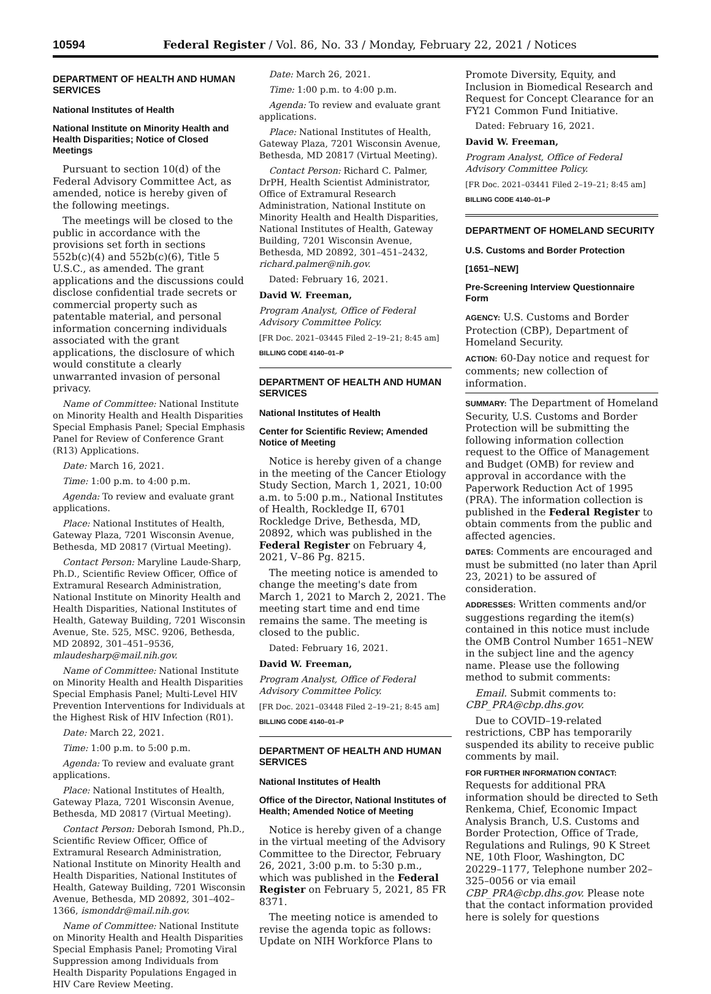10594 Federal Register / Vol. 86, No. 33 / Monday, February 22, 2021 / Notices
DEPARTMENT OF HEALTH AND HUMAN SERVICES
National Institutes of Health
National Institute on Minority Health and Health Disparities; Notice of Closed Meetings
Pursuant to section 10(d) of the Federal Advisory Committee Act, as amended, notice is hereby given of the following meetings.
The meetings will be closed to the public in accordance with the provisions set forth in sections 552b(c)(4) and 552b(c)(6), Title 5 U.S.C., as amended. The grant applications and the discussions could disclose confidential trade secrets or commercial property such as patentable material, and personal information concerning individuals associated with the grant applications, the disclosure of which would constitute a clearly unwarranted invasion of personal privacy.
Name of Committee: National Institute on Minority Health and Health Disparities Special Emphasis Panel; Special Emphasis Panel for Review of Conference Grant (R13) Applications.
Date: March 16, 2021.
Time: 1:00 p.m. to 4:00 p.m.
Agenda: To review and evaluate grant applications.
Place: National Institutes of Health, Gateway Plaza, 7201 Wisconsin Avenue, Bethesda, MD 20817 (Virtual Meeting).
Contact Person: Maryline Laude-Sharp, Ph.D., Scientific Review Officer, Office of Extramural Research Administration, National Institute on Minority Health and Health Disparities, National Institutes of Health, Gateway Building, 7201 Wisconsin Avenue, Ste. 525, MSC. 9206, Bethesda, MD 20892, 301–451–9536, mlaudesharp@mail.nih.gov.
Name of Committee: National Institute on Minority Health and Health Disparities Special Emphasis Panel; Multi-Level HIV Prevention Interventions for Individuals at the Highest Risk of HIV Infection (R01).
Date: March 22, 2021.
Time: 1:00 p.m. to 5:00 p.m.
Agenda: To review and evaluate grant applications.
Place: National Institutes of Health, Gateway Plaza, 7201 Wisconsin Avenue, Bethesda, MD 20817 (Virtual Meeting).
Contact Person: Deborah Ismond, Ph.D., Scientific Review Officer, Office of Extramural Research Administration, National Institute on Minority Health and Health Disparities, National Institutes of Health, Gateway Building, 7201 Wisconsin Avenue, Bethesda, MD 20892, 301–402–1366, ismonddr@mail.nih.gov.
Name of Committee: National Institute on Minority Health and Health Disparities Special Emphasis Panel; Promoting Viral Suppression among Individuals from Health Disparity Populations Engaged in HIV Care Review Meeting.
Date: March 26, 2021.
Time: 1:00 p.m. to 4:00 p.m.
Agenda: To review and evaluate grant applications.
Place: National Institutes of Health, Gateway Plaza, 7201 Wisconsin Avenue, Bethesda, MD 20817 (Virtual Meeting).
Contact Person: Richard C. Palmer, DrPH, Health Scientist Administrator, Office of Extramural Research Administration, National Institute on Minority Health and Health Disparities, National Institutes of Health, Gateway Building, 7201 Wisconsin Avenue, Bethesda, MD 20892, 301–451–2432, richard.palmer@nih.gov.
Dated: February 16, 2021.
David W. Freeman,
Program Analyst, Office of Federal Advisory Committee Policy.
[FR Doc. 2021–03445 Filed 2–19–21; 8:45 am]
BILLING CODE 4140–01–P
DEPARTMENT OF HEALTH AND HUMAN SERVICES
National Institutes of Health
Center for Scientific Review; Amended Notice of Meeting
Notice is hereby given of a change in the meeting of the Cancer Etiology Study Section, March 1, 2021, 10:00 a.m. to 5:00 p.m., National Institutes of Health, Rockledge II, 6701 Rockledge Drive, Bethesda, MD, 20892, which was published in the Federal Register on February 4, 2021, V–86 Pg. 8215.
The meeting notice is amended to change the meeting's date from March 1, 2021 to March 2, 2021. The meeting start time and end time remains the same. The meeting is closed to the public.
Dated: February 16, 2021.
David W. Freeman,
Program Analyst, Office of Federal Advisory Committee Policy.
[FR Doc. 2021–03448 Filed 2–19–21; 8:45 am]
BILLING CODE 4140–01–P
DEPARTMENT OF HEALTH AND HUMAN SERVICES
National Institutes of Health
Office of the Director, National Institutes of Health; Amended Notice of Meeting
Notice is hereby given of a change in the virtual meeting of the Advisory Committee to the Director, February 26, 2021, 3:00 p.m. to 5:30 p.m., which was published in the Federal Register on February 5, 2021, 85 FR 8371.
The meeting notice is amended to revise the agenda topic as follows: Update on NIH Workforce Plans to
Promote Diversity, Equity, and Inclusion in Biomedical Research and Request for Concept Clearance for an FY21 Common Fund Initiative.
Dated: February 16, 2021.
David W. Freeman,
Program Analyst, Office of Federal Advisory Committee Policy.
[FR Doc. 2021–03441 Filed 2–19–21; 8:45 am]
BILLING CODE 4140–01–P
DEPARTMENT OF HOMELAND SECURITY
U.S. Customs and Border Protection
[1651–NEW]
Pre-Screening Interview Questionnaire Form
AGENCY: U.S. Customs and Border Protection (CBP), Department of Homeland Security.
ACTION: 60-Day notice and request for comments; new collection of information.
SUMMARY: The Department of Homeland Security, U.S. Customs and Border Protection will be submitting the following information collection request to the Office of Management and Budget (OMB) for review and approval in accordance with the Paperwork Reduction Act of 1995 (PRA). The information collection is published in the Federal Register to obtain comments from the public and affected agencies.
DATES: Comments are encouraged and must be submitted (no later than April 23, 2021) to be assured of consideration.
ADDRESSES: Written comments and/or suggestions regarding the item(s) contained in this notice must include the OMB Control Number 1651–NEW in the subject line and the agency name. Please use the following method to submit comments:
Email. Submit comments to: CBP_PRA@cbp.dhs.gov.
Due to COVID–19-related restrictions, CBP has temporarily suspended its ability to receive public comments by mail.
FOR FURTHER INFORMATION CONTACT: Requests for additional PRA information should be directed to Seth Renkema, Chief, Economic Impact Analysis Branch, U.S. Customs and Border Protection, Office of Trade, Regulations and Rulings, 90 K Street NE, 10th Floor, Washington, DC 20229–1177, Telephone number 202–325–0056 or via email CBP_PRA@cbp.dhs.gov. Please note that the contact information provided here is solely for questions